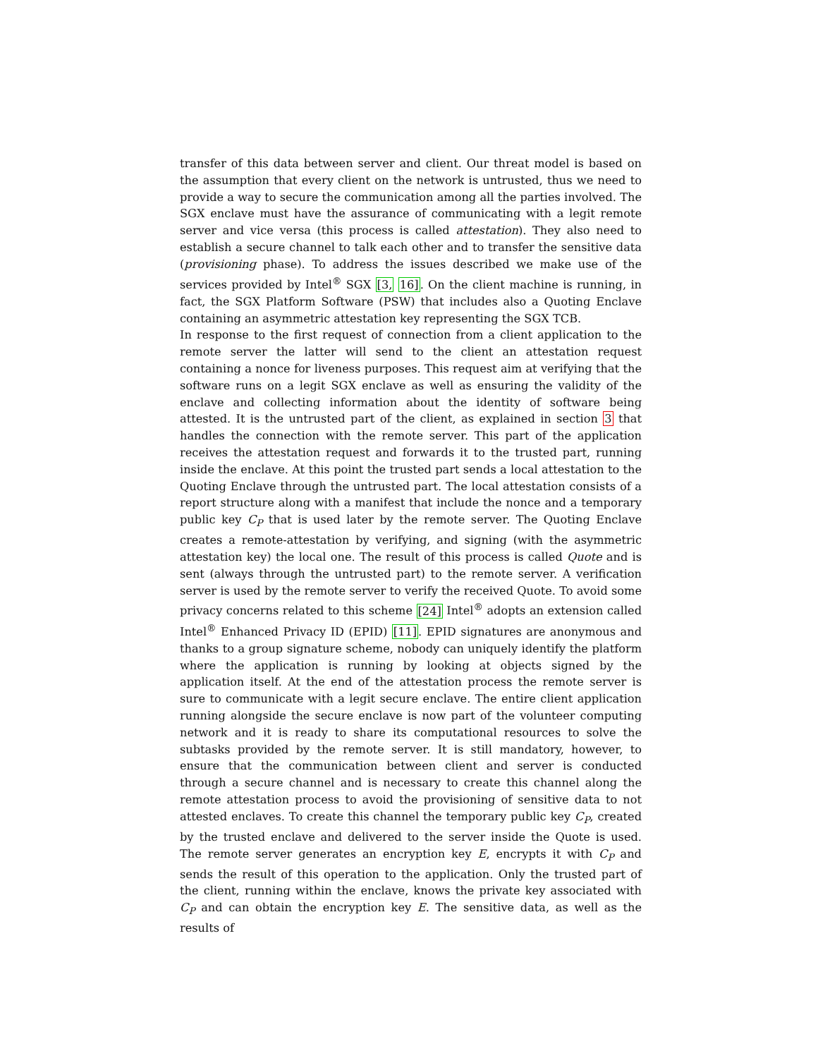transfer of this data between server and client. Our threat model is based on the assumption that every client on the network is untrusted, thus we need to provide a way to secure the communication among all the parties involved. The SGX enclave must have the assurance of communicating with a legit remote server and vice versa (this process is called attestation). They also need to establish a secure channel to talk each other and to transfer the sensitive data (provisioning phase). To address the issues described we make use of the services provided by Intel<sup>®</sup> SGX [3, 16]. On the client machine is running, in fact, the SGX Platform Software (PSW) that includes also a Quoting Enclave containing an asymmetric attestation key representing the SGX TCB.
In response to the first request of connection from a client application to the remote server the latter will send to the client an attestation request containing a nonce for liveness purposes. This request aim at verifying that the software runs on a legit SGX enclave as well as ensuring the validity of the enclave and collecting information about the identity of software being attested. It is the untrusted part of the client, as explained in section 3 that handles the connection with the remote server. This part of the application receives the attestation request and forwards it to the trusted part, running inside the enclave. At this point the trusted part sends a local attestation to the Quoting Enclave through the untrusted part. The local attestation consists of a report structure along with a manifest that include the nonce and a temporary public key C<sub>P</sub> that is used later by the remote server. The Quoting Enclave creates a remote-attestation by verifying, and signing (with the asymmetric attestation key) the local one. The result of this process is called Quote and is sent (always through the untrusted part) to the remote server. A verification server is used by the remote server to verify the received Quote. To avoid some privacy concerns related to this scheme [24] Intel<sup>®</sup> adopts an extension called Intel<sup>®</sup> Enhanced Privacy ID (EPID) [11]. EPID signatures are anonymous and thanks to a group signature scheme, nobody can uniquely identify the platform where the application is running by looking at objects signed by the application itself. At the end of the attestation process the remote server is sure to communicate with a legit secure enclave. The entire client application running alongside the secure enclave is now part of the volunteer computing network and it is ready to share its computational resources to solve the subtasks provided by the remote server. It is still mandatory, however, to ensure that the communication between client and server is conducted through a secure channel and is necessary to create this channel along the remote attestation process to avoid the provisioning of sensitive data to not attested enclaves. To create this channel the temporary public key C<sub>P</sub>, created by the trusted enclave and delivered to the server inside the Quote is used. The remote server generates an encryption key E, encrypts it with C<sub>P</sub> and sends the result of this operation to the application. Only the trusted part of the client, running within the enclave, knows the private key associated with C<sub>P</sub> and can obtain the encryption key E. The sensitive data, as well as the results of